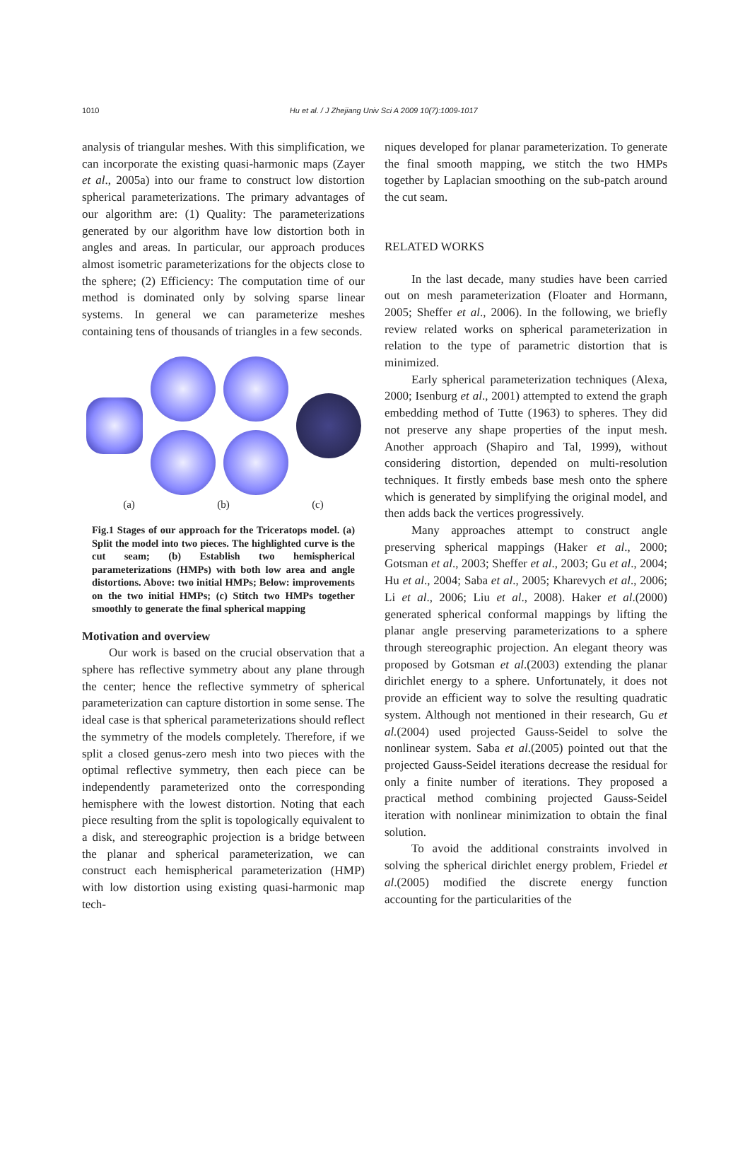1010
Hu et al. / J Zhejiang Univ Sci A 2009 10(7):1009-1017
analysis of triangular meshes. With this simplification, we can incorporate the existing quasi-harmonic maps (Zayer et al., 2005a) into our frame to construct low distortion spherical parameterizations. The primary advantages of our algorithm are: (1) Quality: The parameterizations generated by our algorithm have low distortion both in angles and areas. In particular, our approach produces almost isometric parameterizations for the objects close to the sphere; (2) Efficiency: The computation time of our method is dominated only by solving sparse linear systems. In general we can parameterize meshes containing tens of thousands of triangles in a few seconds.
(a) (b) (c)
Fig.1 Stages of our approach for the Triceratops model. (a) Split the model into two pieces. The highlighted curve is the cut seam; (b) Establish two hemispherical parameterizations (HMPs) with both low area and angle distortions. Above: two initial HMPs; Below: improvements on the two initial HMPs; (c) Stitch two HMPs together smoothly to generate the final spherical mapping
Motivation and overview
Our work is based on the crucial observation that a sphere has reflective symmetry about any plane through the center; hence the reflective symmetry of spherical parameterization can capture distortion in some sense. The ideal case is that spherical parameterizations should reflect the symmetry of the models completely. Therefore, if we split a closed genus-zero mesh into two pieces with the optimal reflective symmetry, then each piece can be independently parameterized onto the corresponding hemisphere with the lowest distortion. Noting that each piece resulting from the split is topologically equivalent to a disk, and stereographic projection is a bridge between the planar and spherical parameterization, we can construct each hemispherical parameterization (HMP) with low distortion using existing quasi-harmonic map tech-
niques developed for planar parameterization. To generate the final smooth mapping, we stitch the two HMPs together by Laplacian smoothing on the sub-patch around the cut seam.
RELATED WORKS
In the last decade, many studies have been carried out on mesh parameterization (Floater and Hormann, 2005; Sheffer et al., 2006). In the following, we briefly review related works on spherical parameterization in relation to the type of parametric distortion that is minimized.
Early spherical parameterization techniques (Alexa, 2000; Isenburg et al., 2001) attempted to extend the graph embedding method of Tutte (1963) to spheres. They did not preserve any shape properties of the input mesh. Another approach (Shapiro and Tal, 1999), without considering distortion, depended on multi-resolution techniques. It firstly embeds base mesh onto the sphere which is generated by simplifying the original model, and then adds back the vertices progressively.
Many approaches attempt to construct angle preserving spherical mappings (Haker et al., 2000; Gotsman et al., 2003; Sheffer et al., 2003; Gu et al., 2004; Hu et al., 2004; Saba et al., 2005; Kharevych et al., 2006; Li et al., 2006; Liu et al., 2008). Haker et al.(2000) generated spherical conformal mappings by lifting the planar angle preserving parameterizations to a sphere through stereographic projection. An elegant theory was proposed by Gotsman et al.(2003) extending the planar dirichlet energy to a sphere. Unfortunately, it does not provide an efficient way to solve the resulting quadratic system. Although not mentioned in their research, Gu et al.(2004) used projected Gauss-Seidel to solve the nonlinear system. Saba et al.(2005) pointed out that the projected Gauss-Seidel iterations decrease the residual for only a finite number of iterations. They proposed a practical method combining projected Gauss-Seidel iteration with nonlinear minimization to obtain the final solution.
To avoid the additional constraints involved in solving the spherical dirichlet energy problem, Friedel et al.(2005) modified the discrete energy function accounting for the particularities of the